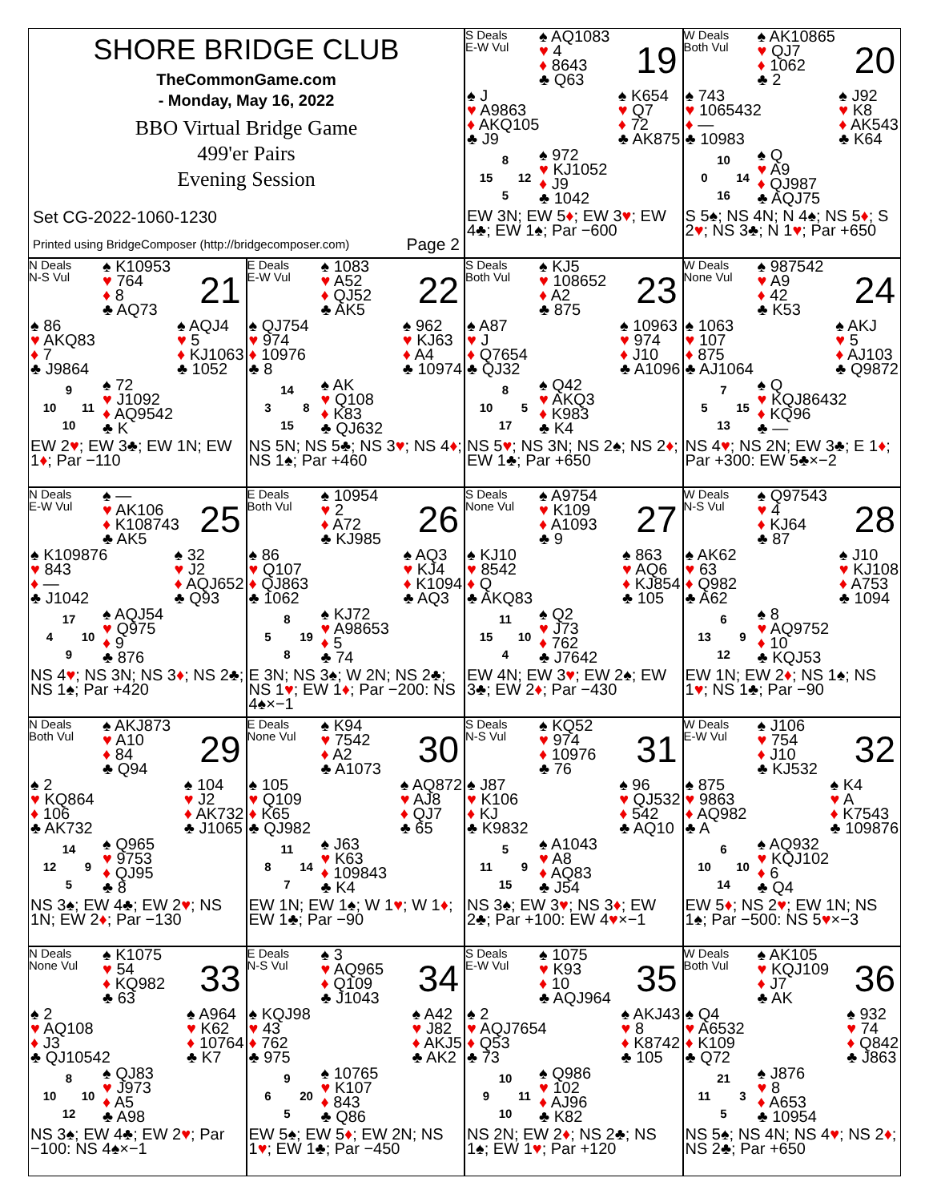SHORE BRIDGE CLUB
TheCommonGame.com
- Monday, May 16, 2022
BBO Virtual Bridge Game
499'er Pairs
Evening Session
Set CG-2022-1060-1230
Printed using BridgeComposer (http://bridgecomposer.com) Page 2
S Deals
E-W Vul
♠ AQ1083
♥ 4
♦ 8643
♣ Q63
19
♠ J
♥ A9863
♦ AKQ105
♣ J9
♠ K654
♥ Q7
♦ 72
♣ AK875
8 15 12 5
♠ 972
♥ KJ1052
♦ J9
♣ 1042
EW 3N; EW 5♦; EW 3♥; EW 4♣; EW 1♠; Par −600
W Deals
Both Vul
♠ AK10865
♥ QJ7
♦ 1062
♣ 2
20
♠ 743
♥ 1065432
♦ —
♣ 10983
♠ J92
♥ K8
♦ AK543
♣ K64
10 0 14 16
♠ Q
♥ A9
♦ QJ987
♣ AQJ75
S 5♠; NS 4N; N 4♠; NS 5♦; S 2♥; NS 3♣; N 1♥; Par +650
N Deals
N-S Vul
♠ K10953
♥ 764
♦ 8
♣ AQ73
21
♠ 86
♥ AKQ83
♦ 7
♣ J9864
♠ AQJ4
♥ 5
♦ KJ1063
♣ 1052
9 10 11 10
♠ 72
♥ J1092
♦ AQ9542
♣ K
EW 2♥; EW 3♣; EW 1N; EW 1♦; Par −110
E Deals
E-W Vul
♠ 1083
♥ A52
♦ QJ52
♣ AK5
22
♠ QJ754
♥ 974
♦ 10976
♣ 8
♠ 962
♥ KJ63
♦ A4
♣ 10974
14 3 8 15
♠ AK
♥ Q108
♦ K83
♣ QJ632
NS 5N; NS 5♣; NS 3♥; NS 4♦; NS 1♠; Par +460
S Deals
Both Vul
♠ KJ5
♥ 108652
♦ A2
♣ 875
23
♠ A87
♥ J
♦ Q7654
♣ QJ32
♠ 10963
♥ 974
♦ J10
♣ A1096
8 10 5 17
♠ Q42
♥ AKQ3
♦ K983
♣ K4
NS 5♥; NS 3N; NS 2♠; NS 2♦; EW 1♣; Par +650
W Deals
None Vul
♠ 987542
♥ A9
♦ 42
♣ K53
24
♠ 1063
♥ 107
♦ 875
♣ AJ1064
♠ AKJ
♥ 5
♦ AJ103
♣ Q9872
7 5 15 13
♠ Q
♥ KQJ86432
♦ KQ96
♣ —
NS 4♥; NS 2N; EW 3♣; E 1♦; Par +300: EW 5♣×−2
N Deals
E-W Vul
♠ —
♥ AK106
♦ K108743
♣ AK5
25
♠ K109876
♥ 843
♦ —
♣ J1042
♠ 32
♥ J2
♦ AQJ652
♣ Q93
17 4 10 9
♠ AQJ54
♥ Q975
♦ 9
♣ 876
NS 4♥; NS 3N; NS 3♦; NS 2♣; NS 1♠; Par +420
E Deals
Both Vul
♠ 10954
♥ 2
♦ A72
♣ KJ985
26
♠ 86
♥ Q107
♦ QJ863
♣ 1062
♠ AQ3
♥ KJ4
♦ K1094
♣ AQ3
8 5 19 8
♠ KJ72
♥ A98653
♦ 5
♣ 74
E 3N; NS 3♠; W 2N; NS 2♣; NS 1♥; EW 1♦; Par −200: NS 4♠×−1
S Deals
None Vul
♠ A9754
♥ K109
♦ A1093
♣ 9
27
♠ KJ10
♥ 8542
♦ Q
♣ AKQ83
♠ 863
♥ AQ6
♦ KJ854
♣ 105
11 15 10 4
♠ Q2
♥ J73
♦ 762
♣ J7642
EW 4N; EW 3♥; EW 2♠; EW 3♣; EW 2♦; Par −430
W Deals
N-S Vul
♠ Q97543
♥ 4
♦ KJ64
♣ 87
28
♠ AK62
♥ 63
♦ Q982
♣ A62
♠ J10
♥ KJ108
♦ A753
♣ 1094
6 13 9 12
♠ 8
♥ AQ9752
♦ 10
♣ KQJ53
EW 1N; EW 2♦; NS 1♠; NS 1♥; NS 1♣; Par −90
N Deals
Both Vul
♠ AKJ873
♥ A10
♦ 84
♣ Q94
29
♠ 2
♥ KQ864
♦ 106
♣ AK732
♠ 104
♥ J2
♦ AK732
♣ J1065
14 12 9 5
♠ Q965
♥ 9753
♦ QJ95
♣ 8
NS 3♠; EW 4♣; EW 2♥; NS 1N; EW 2♦; Par −130
E Deals
None Vul
♠ K94
♥ 7542
♦ A2
♣ A1073
30
♠ 105
♥ Q109
♦ K65
♣ QJ982
♠ AQ872
♥ AJ8
♦ QJ7
♣ 65
11 8 14 7
♠ J63
♥ K63
♦ 109843
♣ K4
EW 1N; EW 1♠; W 1♥; W 1♦; EW 1♣; Par −90
S Deals
N-S Vul
♠ KQ52
♥ 974
♦ 10976
♣ 76
31
♠ J87
♥ K106
♦ KJ
♣ K9832
♠ 96
♥ QJ532
♦ 542
♣ AQ10
5 11 9 15
♠ A1043
♥ A8
♦ AQ83
♣ J54
NS 3♠; EW 3♥; NS 3♦; EW 2♣; Par +100: EW 4♥×−1
W Deals
E-W Vul
♠ J106
♥ 754
♦ J10
♣ KJ532
32
♠ 875
♥ 9863
♦ AQ982
♣ A
♠ K4
♥ A
♦ K7543
♣ 109876
6 10 10 14
♠ AQ932
♥ KQJ102
♦ 6
♣ Q4
EW 5♦; NS 2♥; EW 1N; NS 1♠; Par −500: NS 5♥×−3
N Deals
None Vul
♠ K1075
♥ 54
♦ KQ982
♣ 63
33
♠ 2
♥ AQ108
♦ J3
♣ QJ10542
♠ A964
♥ K62
♦ 10764
♣ K7
8 10 10 12
♠ QJ83
♥ J973
♦ A5
♣ A98
NS 3♠; EW 4♣; EW 2♥; Par −100: NS 4♠×−1
E Deals
N-S Vul
♠ 3
♥ AQ965
♦ Q109
♣ J1043
34
♠ KQJ98
♥ 43
♦ 762
♣ 975
♠ A42
♥ J82
♦ AKJ5
♣ AK2
9 6 20 5
♠ 10765
♥ K107
♦ 843
♣ Q86
EW 5♠; EW 5♦; EW 2N; NS 1♥; EW 1♣; Par −450
S Deals
E-W Vul
♠ 1075
♥ K93
♦ 10
♣ AQJ964
35
♠ 2
♥ AQJ7654
♦ Q53
♣ 73
♠ AKJ43
♥ 8
♦ K8742
♣ 105
10 9 11 10
♠ Q986
♥ 102
♦ AJ96
♣ K82
NS 2N; EW 2♦; NS 2♣; NS 1♠; EW 1♥; Par +120
W Deals
Both Vul
♠ AK105
♥ KQJ109
♦ J7
♣ AK
36
♠ Q4
♥ A6532
♦ K109
♣ Q72
♠ 932
♥ 74
♦ Q842
♣ J863
21 11 3 5
♠ J876
♥ 8
♦ A653
♣ 10954
NS 5♠; NS 4N; NS 4♥; NS 2♦; NS 2♣; Par +650